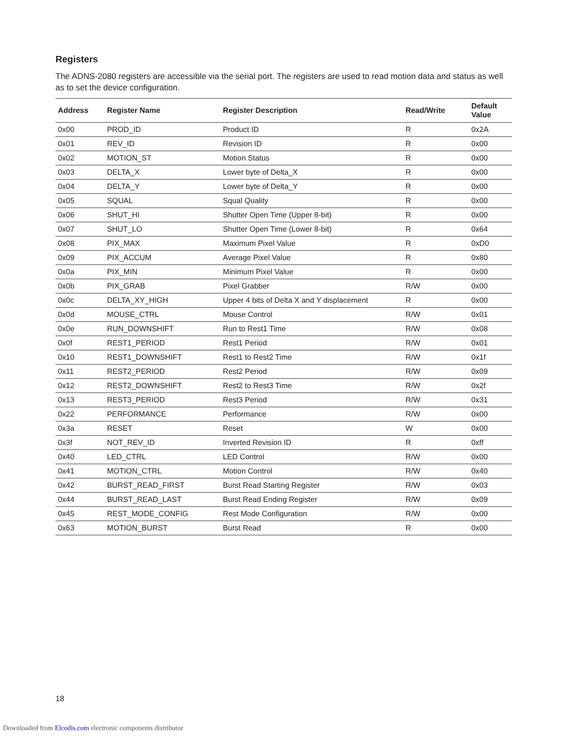Registers
The ADNS-2080 registers are accessible via the serial port. The registers are used to read motion data and status as well as to set the device configuration.
| Address | Register Name | Register Description | Read/Write | Default Value |
| --- | --- | --- | --- | --- |
| 0x00 | PROD_ID | Product ID | R | 0x2A |
| 0x01 | REV_ID | Revision ID | R | 0x00 |
| 0x02 | MOTION_ST | Motion Status | R | 0x00 |
| 0x03 | DELTA_X | Lower byte of Delta_X | R | 0x00 |
| 0x04 | DELTA_Y | Lower byte of Delta_Y | R | 0x00 |
| 0x05 | SQUAL | Squal Quality | R | 0x00 |
| 0x06 | SHUT_HI | Shutter Open Time (Upper 8-bit) | R | 0x00 |
| 0x07 | SHUT_LO | Shutter Open Time (Lower 8-bit) | R | 0x64 |
| 0x08 | PIX_MAX | Maximum Pixel Value | R | 0xD0 |
| 0x09 | PIX_ACCUM | Average Pixel Value | R | 0x80 |
| 0x0a | PIX_MIN | Minimum Pixel Value | R | 0x00 |
| 0x0b | PIX_GRAB | Pixel Grabber | R/W | 0x00 |
| 0x0c | DELTA_XY_HIGH | Upper 4 bits of Delta X and Y displacement | R | 0x00 |
| 0x0d | MOUSE_CTRL | Mouse Control | R/W | 0x01 |
| 0x0e | RUN_DOWNSHIFT | Run to Rest1 Time | R/W | 0x08 |
| 0x0f | REST1_PERIOD | Rest1 Period | R/W | 0x01 |
| 0x10 | REST1_DOWNSHIFT | Rest1 to Rest2 Time | R/W | 0x1f |
| 0x11 | REST2_PERIOD | Rest2 Period | R/W | 0x09 |
| 0x12 | REST2_DOWNSHIFT | Rest2 to Rest3 Time | R/W | 0x2f |
| 0x13 | REST3_PERIOD | Rest3 Period | R/W | 0x31 |
| 0x22 | PERFORMANCE | Performance | R/W | 0x00 |
| 0x3a | RESET | Reset | W | 0x00 |
| 0x3f | NOT_REV_ID | Inverted Revision ID | R | 0xff |
| 0x40 | LED_CTRL | LED Control | R/W | 0x00 |
| 0x41 | MOTION_CTRL | Motion Control | R/W | 0x40 |
| 0x42 | BURST_READ_FIRST | Burst Read Starting Register | R/W | 0x03 |
| 0x44 | BURST_READ_LAST | Burst Read Ending Register | R/W | 0x09 |
| 0x45 | REST_MODE_CONFIG | Rest Mode Configuration | R/W | 0x00 |
| 0x63 | MOTION_BURST | Burst Read | R | 0x00 |
18
Downloaded from Elcodis.com electronic components distributor